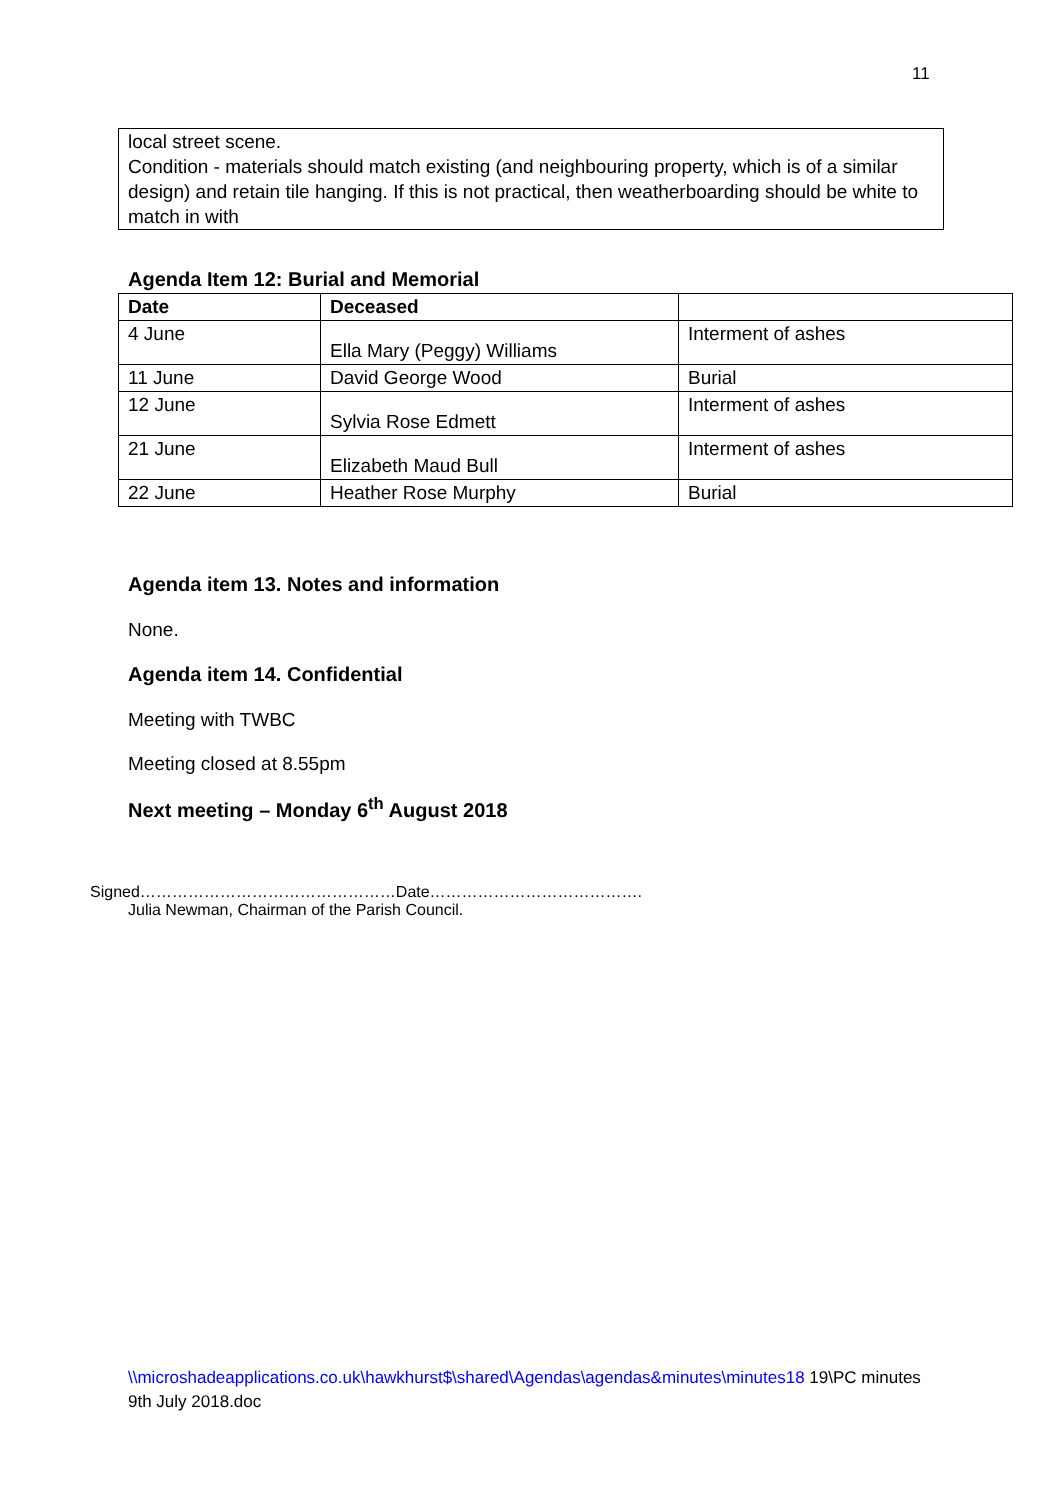11
local street scene.
Condition - materials should match existing (and neighbouring property, which is of a similar design) and retain tile hanging. If this is not practical, then weatherboarding should be white to match in with
Agenda Item 12: Burial and Memorial
| Date | Deceased | |
| 4 June | Ella Mary (Peggy) Williams | Interment of ashes |
| 11 June | David George Wood | Burial |
| 12 June | Sylvia Rose Edmett | Interment of ashes |
| 21 June | Elizabeth Maud Bull | Interment of ashes |
| 22 June | Heather Rose Murphy | Burial |
Agenda item 13. Notes and information
None.
Agenda item 14. Confidential
Meeting with TWBC
Meeting closed at 8.55pm
Next meeting – Monday 6<sup>th</sup> August 2018
Signed…………………………………………Date………………………………….
Julia Newman, Chairman of the Parish Council.
\\microshadeapplications.co.uk\hawkhurst$\shared\Agendas\agendas&minutes\minutes18 19\PC minutes 9th July 2018.doc